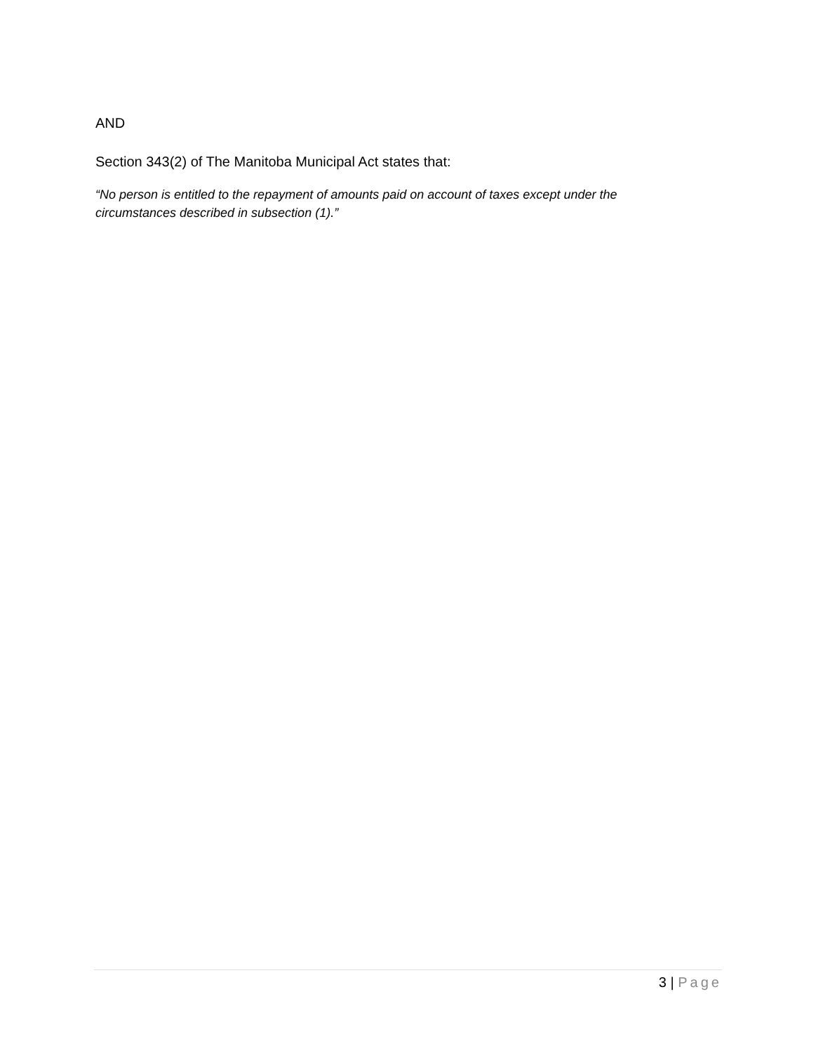AND
Section 343(2) of The Manitoba Municipal Act states that:
“No person is entitled to the repayment of amounts paid on account of taxes except under the circumstances described in subsection (1).”
3 | Page